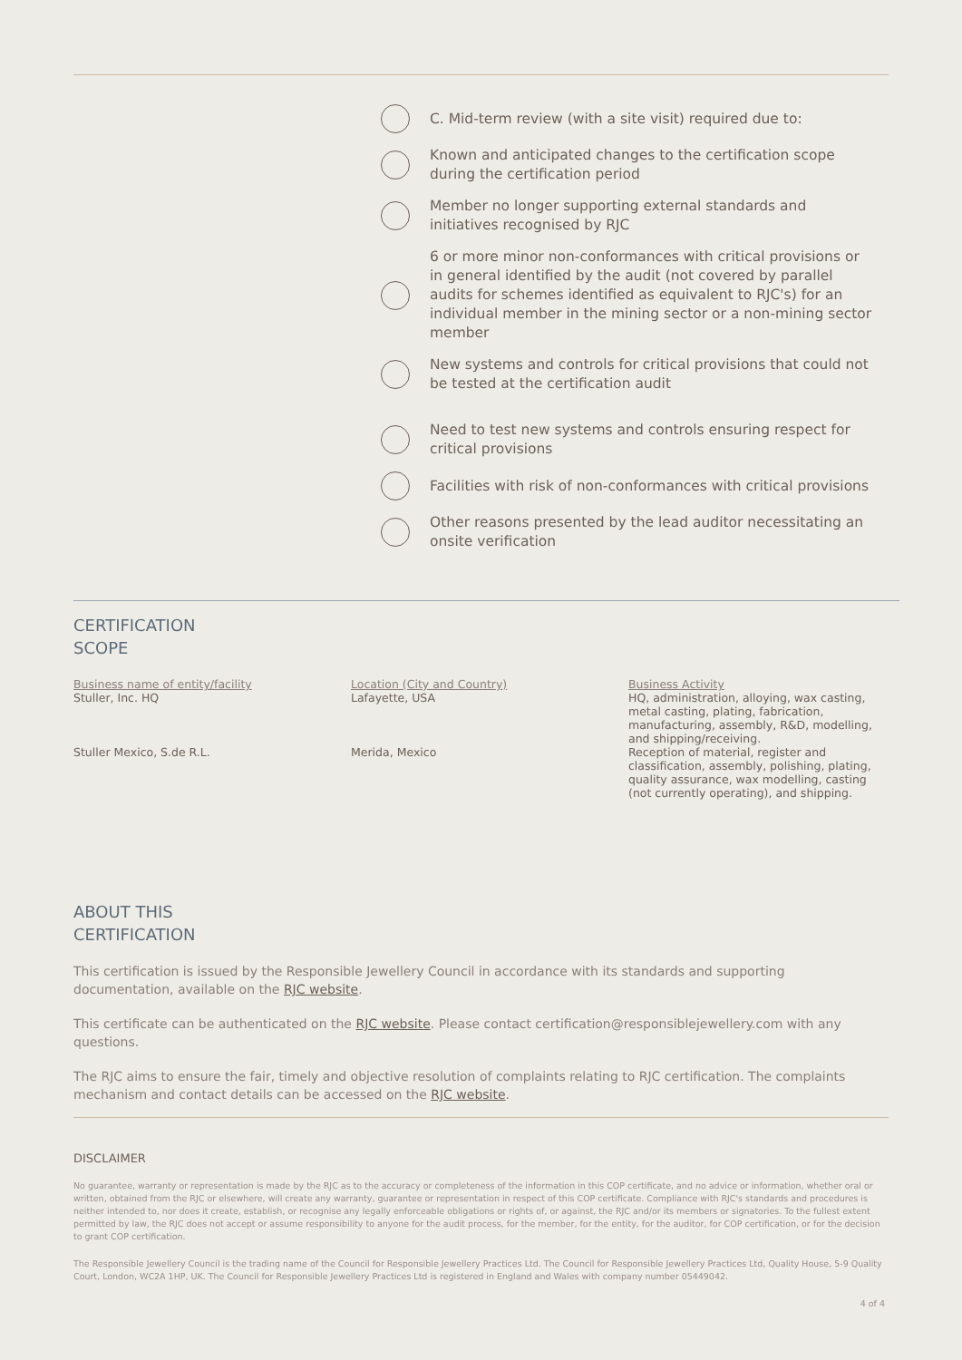C. Mid-term review (with a site visit) required due to:
Known and anticipated changes to the certification scope during the certification period
Member no longer supporting external standards and initiatives recognised by RJC
6 or more minor non-conformances with critical provisions or in general identified by the audit (not covered by parallel audits for schemes identified as equivalent to RJC's) for an individual member in the mining sector or a non-mining sector member
New systems and controls for critical provisions that could not be tested at the certification audit
Need to test new systems and controls ensuring respect for critical provisions
Facilities with risk of non-conformances with critical provisions
Other reasons presented by the lead auditor necessitating an onsite verification
CERTIFICATION
SCOPE
| Business name of entity/facility | Location (City and Country) | Business Activity |
| --- | --- | --- |
| Stuller, Inc. HQ | Lafayette, USA | HQ, administration, alloying, wax casting, metal casting, plating, fabrication, manufacturing, assembly, R&D, modelling, and shipping/receiving. |
| Stuller Mexico, S.de R.L. | Merida, Mexico | Reception of material, register and classification, assembly, polishing, plating, quality assurance, wax modelling, casting (not currently operating), and shipping. |
ABOUT THIS
CERTIFICATION
This certification is issued by the Responsible Jewellery Council in accordance with its standards and supporting documentation, available on the RJC website.
This certificate can be authenticated on the RJC website. Please contact certification@responsiblejewellery.com with any questions.
The RJC aims to ensure the fair, timely and objective resolution of complaints relating to RJC certification. The complaints mechanism and contact details can be accessed on the RJC website.
DISCLAIMER
No guarantee, warranty or representation is made by the RJC as to the accuracy or completeness of the information in this COP certificate, and no advice or information, whether oral or written, obtained from the RJC or elsewhere, will create any warranty, guarantee or representation in respect of this COP certificate. Compliance with RJC's standards and procedures is neither intended to, nor does it create, establish, or recognise any legally enforceable obligations or rights of, or against, the RJC and/or its members or signatories. To the fullest extent permitted by law, the RJC does not accept or assume responsibility to anyone for the audit process, for the member, for the entity, for the auditor, for COP certification, or for the decision to grant COP certification.
The Responsible Jewellery Council is the trading name of the Council for Responsible Jewellery Practices Ltd. The Council for Responsible Jewellery Practices Ltd, Quality House, 5-9 Quality Court, London, WC2A 1HP, UK. The Council for Responsible Jewellery Practices Ltd is registered in England and Wales with company number 05449042.
4 of 4